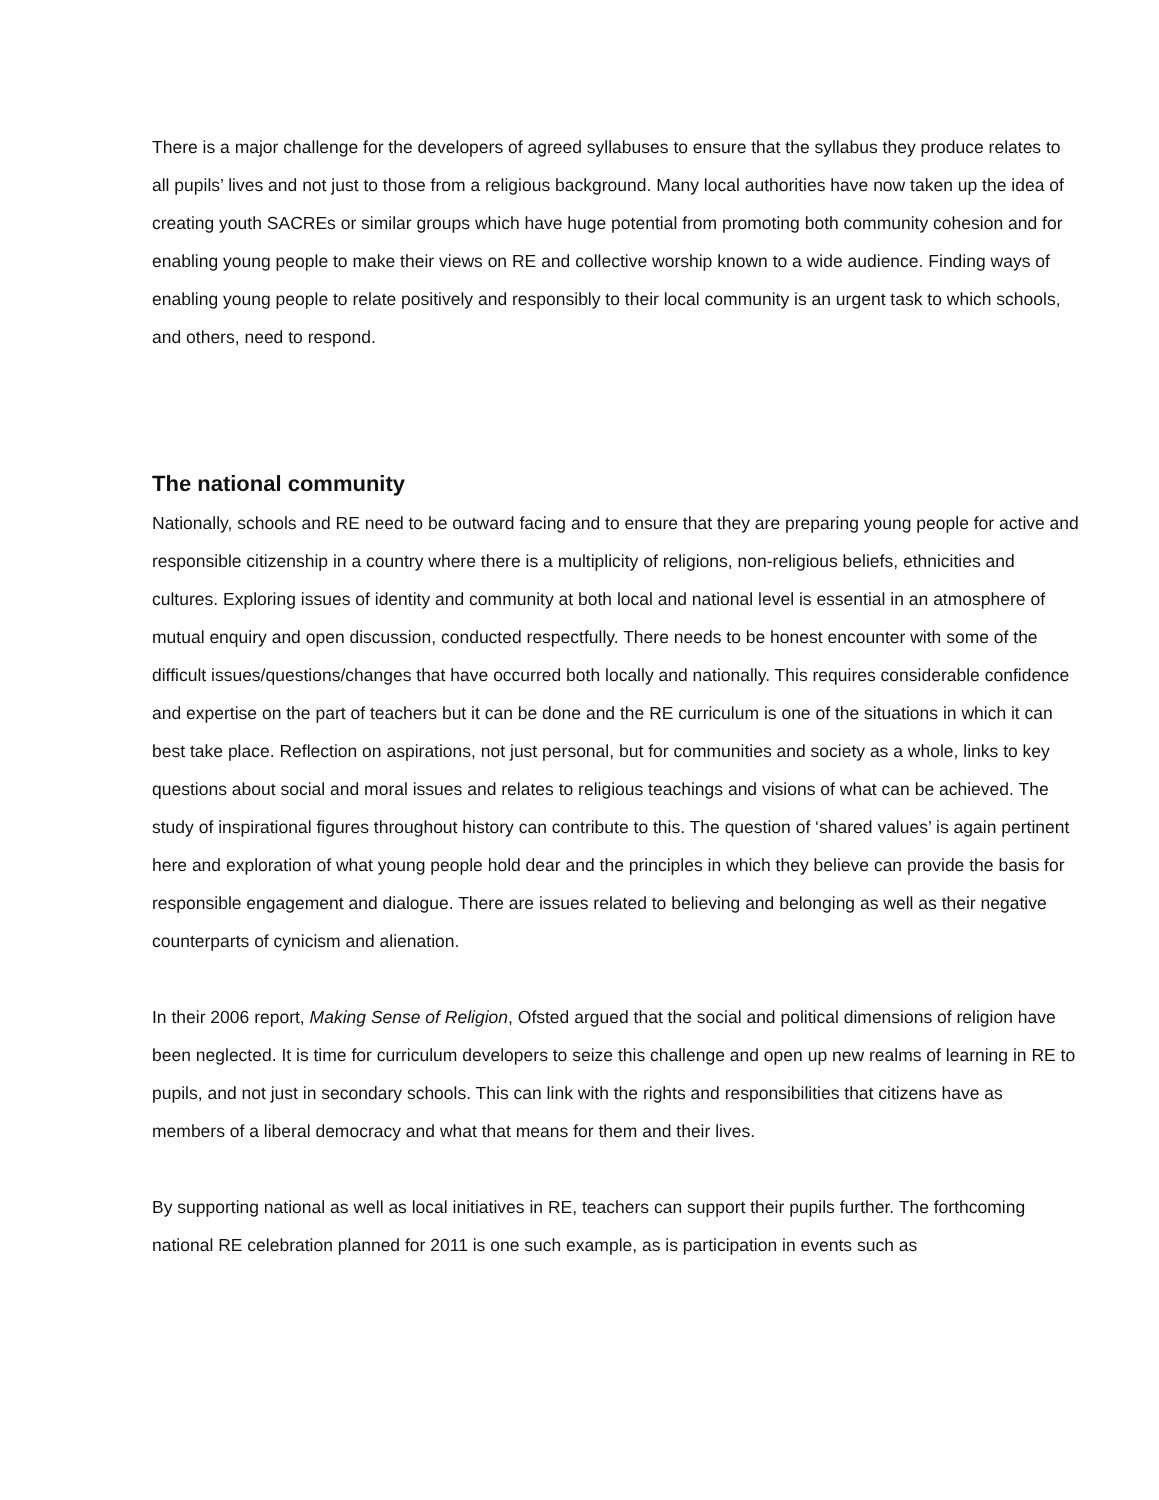There is a major challenge for the developers of agreed syllabuses to ensure that the syllabus they produce relates to all pupils’ lives and not just to those from a religious background. Many local authorities have now taken up the idea of creating youth SACREs or similar groups which have huge potential from promoting both community cohesion and for enabling young people to make their views on RE and collective worship known to a wide audience. Finding ways of enabling young people to relate positively and responsibly to their local community is an urgent task to which schools, and others, need to respond.
The national community
Nationally, schools and RE need to be outward facing and to ensure that they are preparing young people for active and responsible citizenship in a country where there is a multiplicity of religions, non-religious beliefs, ethnicities and cultures. Exploring issues of identity and community at both local and national level is essential in an atmosphere of mutual enquiry and open discussion, conducted respectfully. There needs to be honest encounter with some of the difficult issues/questions/changes that have occurred both locally and nationally. This requires considerable confidence and expertise on the part of teachers but it can be done and the RE curriculum is one of the situations in which it can best take place. Reflection on aspirations, not just personal, but for communities and society as a whole, links to key questions about social and moral issues and relates to religious teachings and visions of what can be achieved. The study of inspirational figures throughout history can contribute to this. The question of ‘shared values’ is again pertinent here and exploration of what young people hold dear and the principles in which they believe can provide the basis for responsible engagement and dialogue. There are issues related to believing and belonging as well as their negative counterparts of cynicism and alienation.
In their 2006 report, Making Sense of Religion, Ofsted argued that the social and political dimensions of religion have been neglected. It is time for curriculum developers to seize this challenge and open up new realms of learning in RE to pupils, and not just in secondary schools. This can link with the rights and responsibilities that citizens have as members of a liberal democracy and what that means for them and their lives.
By supporting national as well as local initiatives in RE, teachers can support their pupils further. The forthcoming national RE celebration planned for 2011 is one such example, as is participation in events such as